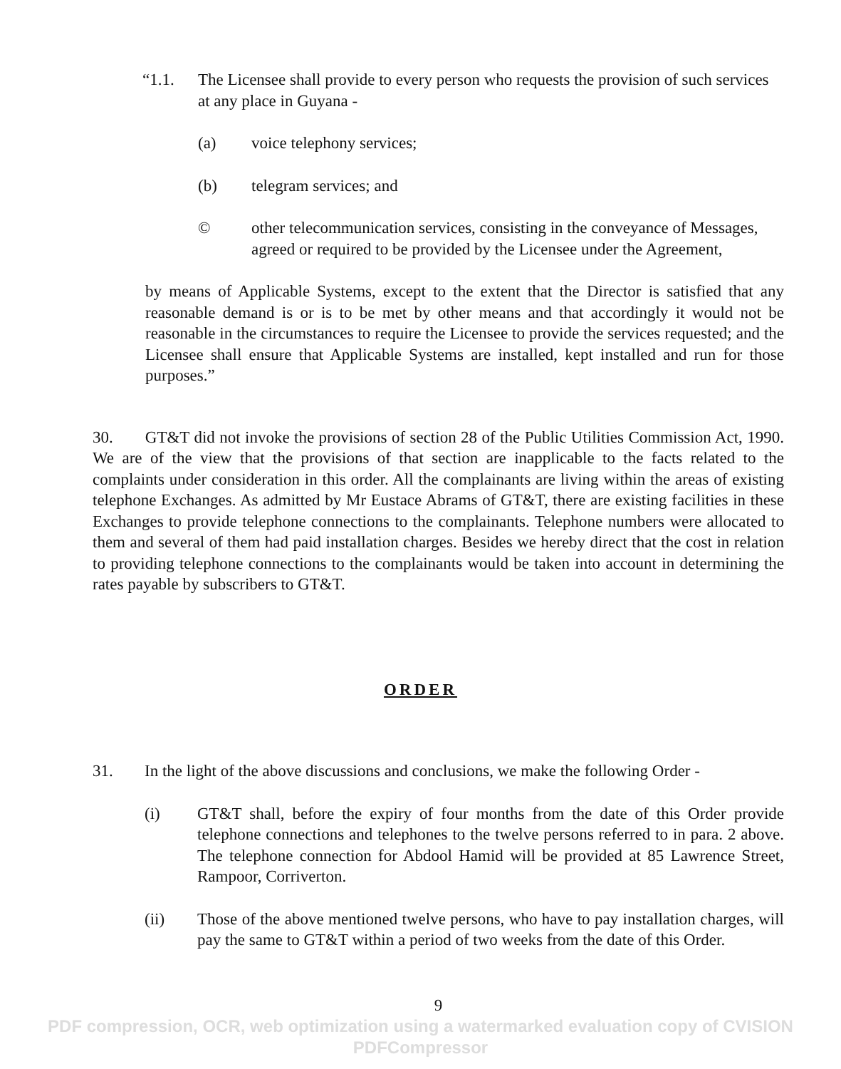“1.1. The Licensee shall provide to every person who requests the provision of such services at any place in Guyana -
(a) voice telephony services;
(b) telegram services; and
© other telecommunication services, consisting in the conveyance of Messages, agreed or required to be provided by the Licensee under the Agreement,
by means of Applicable Systems, except to the extent that the Director is satisfied that any reasonable demand is or is to be met by other means and that accordingly it would not be reasonable in the circumstances to require the Licensee to provide the services requested; and the Licensee shall ensure that Applicable Systems are installed, kept installed and run for those purposes.”
30. GT&T did not invoke the provisions of section 28 of the Public Utilities Commission Act, 1990. We are of the view that the provisions of that section are inapplicable to the facts related to the complaints under consideration in this order. All the complainants are living within the areas of existing telephone Exchanges. As admitted by Mr Eustace Abrams of GT&T, there are existing facilities in these Exchanges to provide telephone connections to the complainants. Telephone numbers were allocated to them and several of them had paid installation charges. Besides we hereby direct that the cost in relation to providing telephone connections to the complainants would be taken into account in determining the rates payable by subscribers to GT&T.
ORDER
31. In the light of the above discussions and conclusions, we make the following Order -
(i) GT&T shall, before the expiry of four months from the date of this Order provide telephone connections and telephones to the twelve persons referred to in para. 2 above. The telephone connection for Abdool Hamid will be provided at 85 Lawrence Street, Rampoor, Corriverton.
(ii) Those of the above mentioned twelve persons, who have to pay installation charges, will pay the same to GT&T within a period of two weeks from the date of this Order.
9
PDF compression, OCR, web optimization using a watermarked evaluation copy of CVISION PDFCompressor